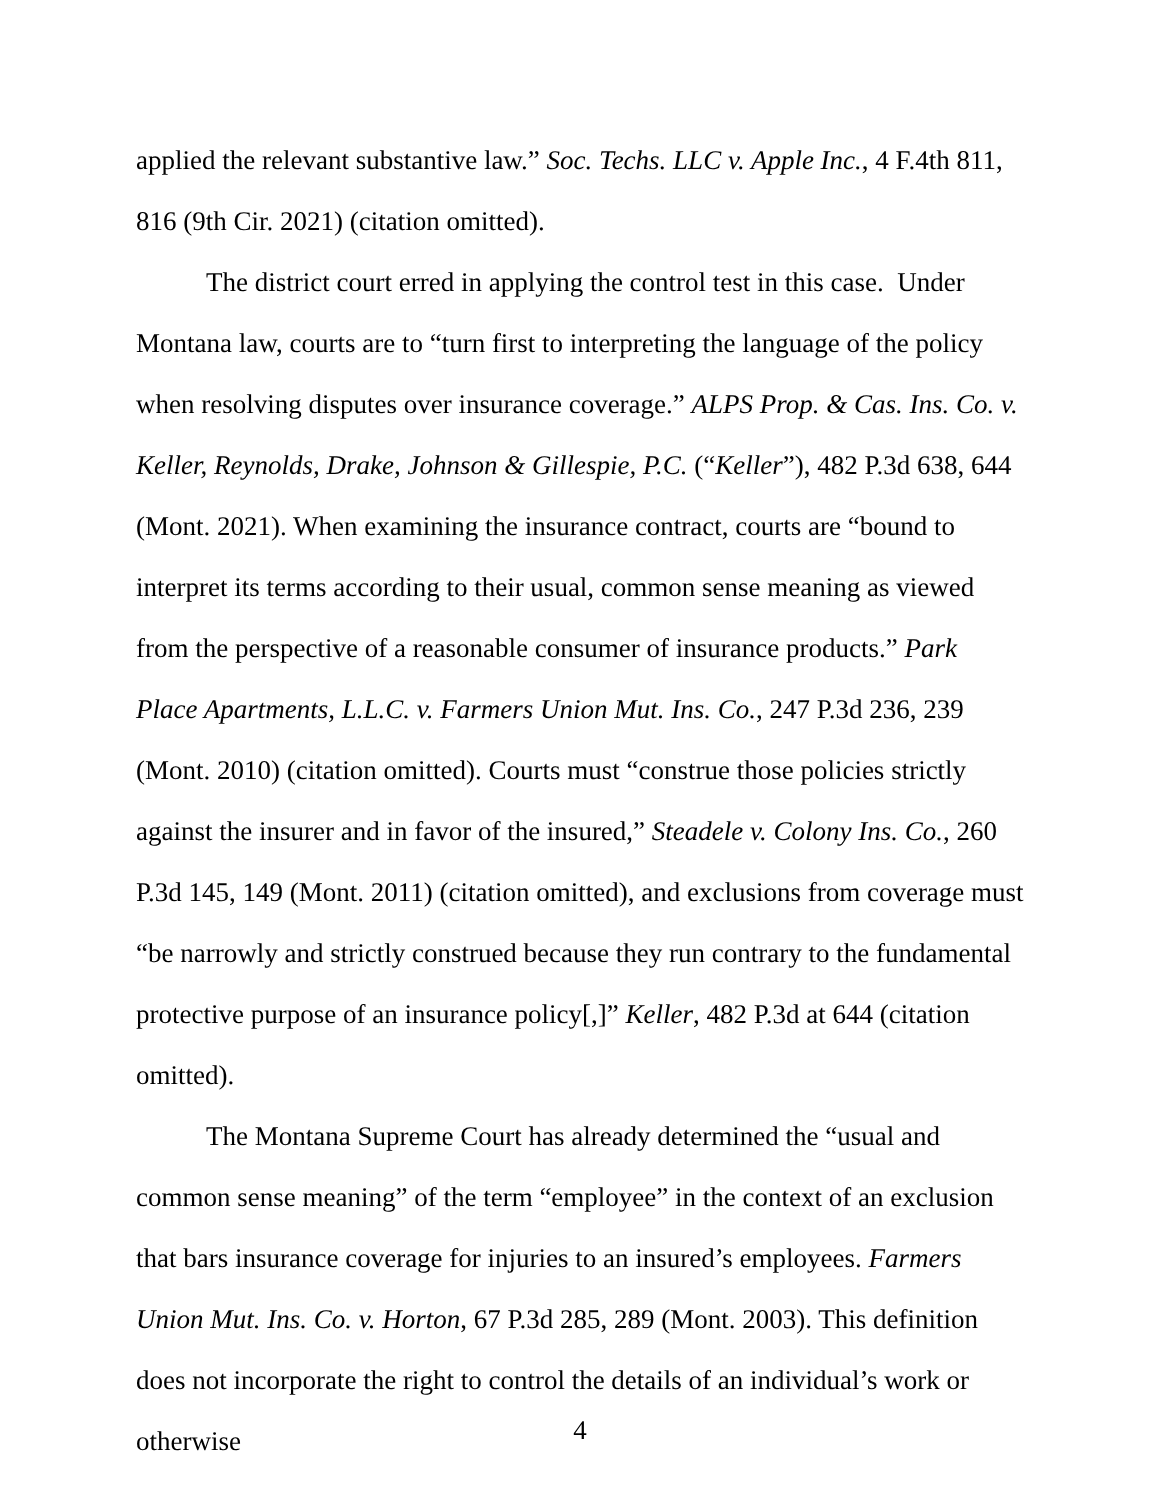applied the relevant substantive law.” Soc. Techs. LLC v. Apple Inc., 4 F.4th 811, 816 (9th Cir. 2021) (citation omitted).
The district court erred in applying the control test in this case. Under Montana law, courts are to “turn first to interpreting the language of the policy when resolving disputes over insurance coverage.” ALPS Prop. & Cas. Ins. Co. v. Keller, Reynolds, Drake, Johnson & Gillespie, P.C. (“Keller”), 482 P.3d 638, 644 (Mont. 2021). When examining the insurance contract, courts are “bound to interpret its terms according to their usual, common sense meaning as viewed from the perspective of a reasonable consumer of insurance products.” Park Place Apartments, L.L.C. v. Farmers Union Mut. Ins. Co., 247 P.3d 236, 239 (Mont. 2010) (citation omitted). Courts must “construe those policies strictly against the insurer and in favor of the insured,” Steadele v. Colony Ins. Co., 260 P.3d 145, 149 (Mont. 2011) (citation omitted), and exclusions from coverage must “be narrowly and strictly construed because they run contrary to the fundamental protective purpose of an insurance policy[,]” Keller, 482 P.3d at 644 (citation omitted).
The Montana Supreme Court has already determined the “usual and common sense meaning” of the term “employee” in the context of an exclusion that bars insurance coverage for injuries to an insured’s employees. Farmers Union Mut. Ins. Co. v. Horton, 67 P.3d 285, 289 (Mont. 2003). This definition does not incorporate the right to control the details of an individual’s work or otherwise
4